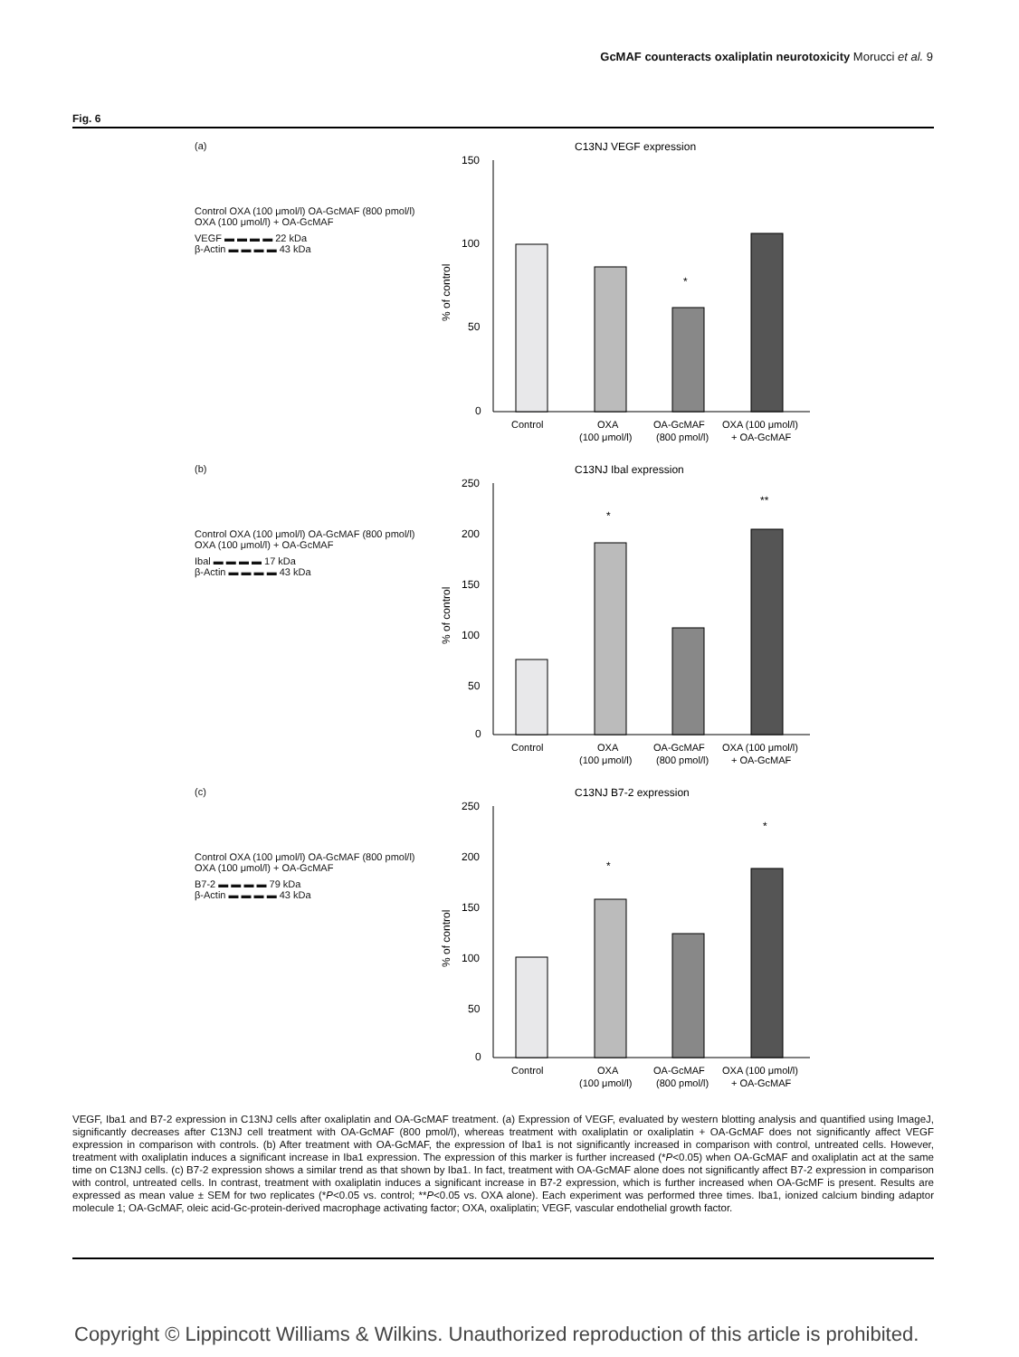GcMAF counteracts oxaliplatin neurotoxicity Morucci et al. 9
Fig. 6
(a)
Control OXA (100 μmol/l) OA-GcMAF (800 pmol/l) OXA (100 μmol/l) + OA-GcMAF
VEGF ▬ ▬ ▬ ▬ 22 kDa
β-Actin ▬ ▬ ▬ ▬ 43 kDa
C13NJ VEGF expression
150
100
50
0
*
Control
OXA
OA-GcMAF
OXA (100 μmol/l)
(100 μmol/l)
(800 pmol/l)
+ OA-GcMAF
% of control
(b)
Control OXA (100 μmol/l) OA-GcMAF (800 pmol/l) OXA (100 μmol/l) + OA-GcMAF
Ibal ▬ ▬ ▬ ▬ 17 kDa
β-Actin ▬ ▬ ▬ ▬ 43 kDa
C13NJ Ibal expression
250
200
150
100
50
0
*
**
Control
OXA
OA-GcMAF
OXA (100 μmol/l)
(100 μmol/l)
(800 pmol/l)
+ OA-GcMAF
% of control
(c)
Control OXA (100 μmol/l) OA-GcMAF (800 pmol/l) OXA (100 μmol/l) + OA-GcMAF
B7-2 ▬ ▬ ▬ ▬ 79 kDa
β-Actin ▬ ▬ ▬ ▬ 43 kDa
C13NJ B7-2 expression
250
200
150
100
50
0
*
*
Control
OXA
OA-GcMAF
OXA (100 μmol/l)
(100 μmol/l)
(800 pmol/l)
+ OA-GcMAF
% of control
VEGF, Iba1 and B7-2 expression in C13NJ cells after oxaliplatin and OA-GcMAF treatment. (a) Expression of VEGF, evaluated by western blotting analysis and quantified using ImageJ, significantly decreases after C13NJ cell treatment with OA-GcMAF (800 pmol/l), whereas treatment with oxaliplatin or oxaliplatin + OA-GcMAF does not significantly affect VEGF expression in comparison with controls. (b) After treatment with OA-GcMAF, the expression of Iba1 is not significantly increased in comparison with control, untreated cells. However, treatment with oxaliplatin induces a significant increase in Iba1 expression. The expression of this marker is further increased (*P<0.05) when OA-GcMAF and oxaliplatin act at the same time on C13NJ cells. (c) B7-2 expression shows a similar trend as that shown by Iba1. In fact, treatment with OA-GcMAF alone does not significantly affect B7-2 expression in comparison with control, untreated cells. In contrast, treatment with oxaliplatin induces a significant increase in B7-2 expression, which is further increased when OA-GcMF is present. Results are expressed as mean value ± SEM for two replicates (*P<0.05 vs. control; **P<0.05 vs. OXA alone). Each experiment was performed three times. Iba1, ionized calcium binding adaptor molecule 1; OA-GcMAF, oleic acid-Gc-protein-derived macrophage activating factor; OXA, oxaliplatin; VEGF, vascular endothelial growth factor.
Copyright © Lippincott Williams & Wilkins. Unauthorized reproduction of this article is prohibited.